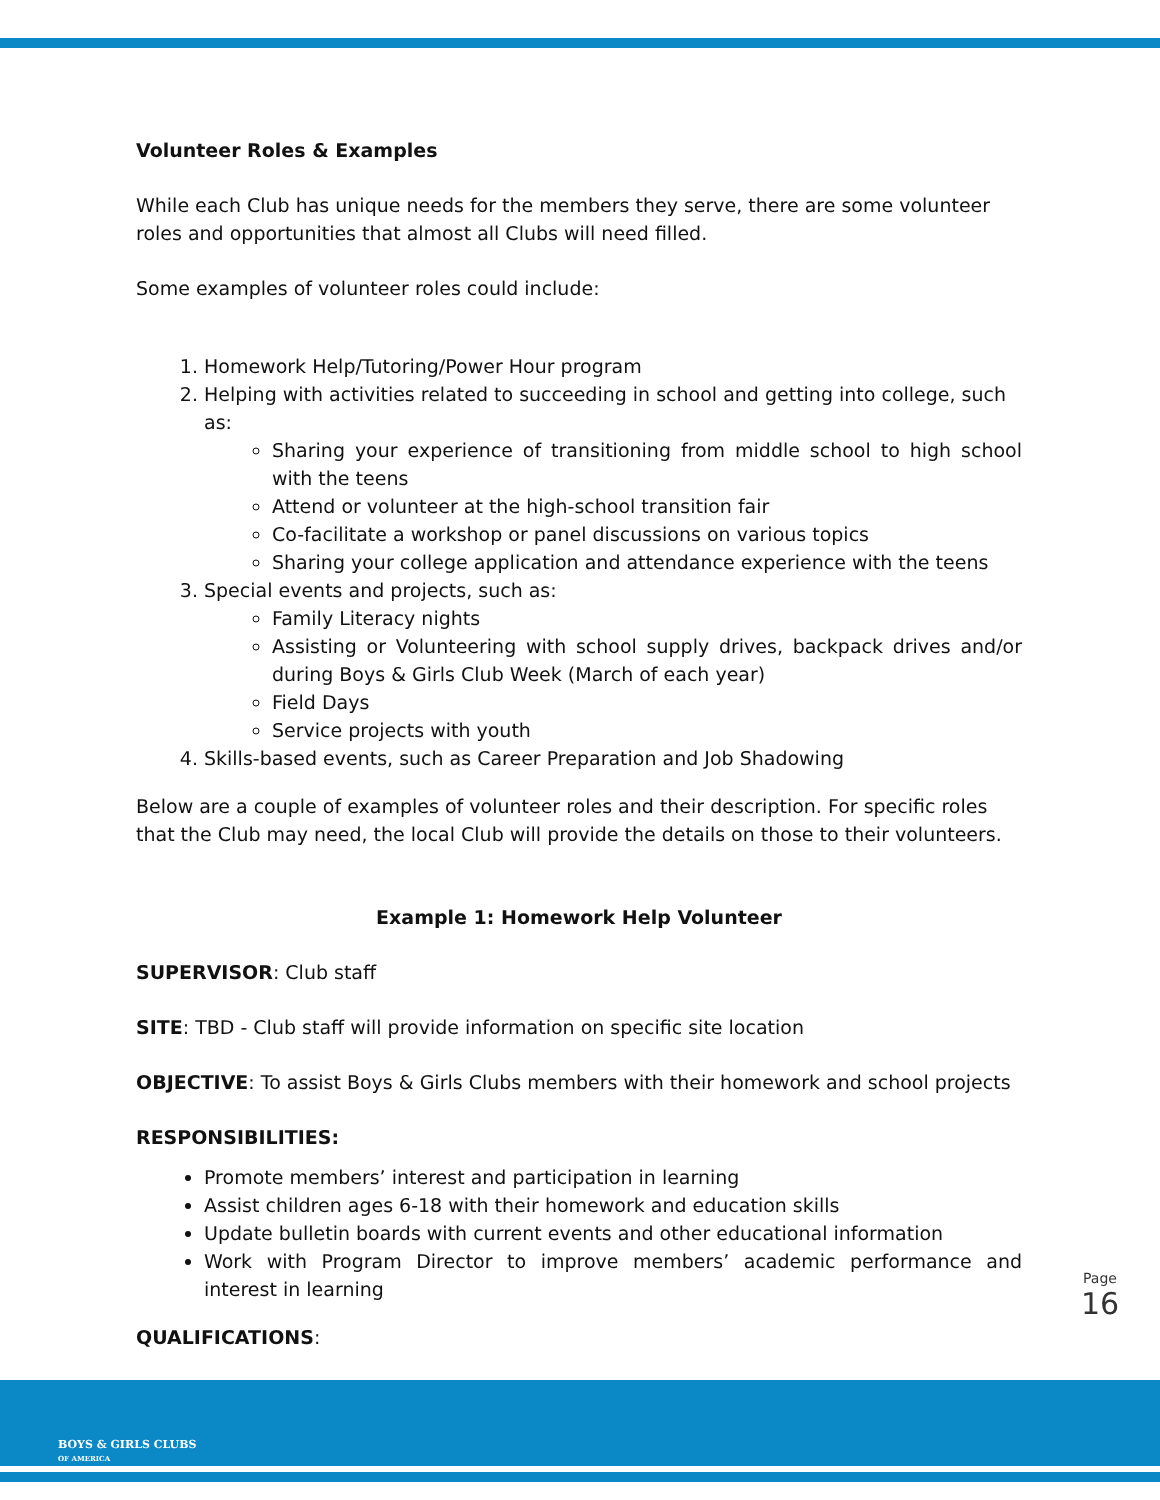Volunteer Roles & Examples
While each Club has unique needs for the members they serve, there are some volunteer roles and opportunities that almost all Clubs will need filled.
Some examples of volunteer roles could include:
1. Homework Help/Tutoring/Power Hour program
2. Helping with activities related to succeeding in school and getting into college, such as:
Sharing your experience of transitioning from middle school to high school with the teens
Attend or volunteer at the high-school transition fair
Co-facilitate a workshop or panel discussions on various topics
Sharing your college application and attendance experience with the teens
3. Special events and projects, such as:
Family Literacy nights
Assisting or Volunteering with school supply drives, backpack drives and/or during Boys & Girls Club Week (March of each year)
Field Days
Service projects with youth
4. Skills-based events, such as Career Preparation and Job Shadowing
Below are a couple of examples of volunteer roles and their description. For specific roles that the Club may need, the local Club will provide the details on those to their volunteers.
Example 1: Homework Help Volunteer
SUPERVISOR: Club staff
SITE: TBD - Club staff will provide information on specific site location
OBJECTIVE: To assist Boys & Girls Clubs members with their homework and school projects
RESPONSIBILITIES:
Promote members’ interest and participation in learning
Assist children ages 6-18 with their homework and education skills
Update bulletin boards with current events and other educational information
Work with Program Director to improve members’ academic performance and interest in learning
QUALIFICATIONS:
Page 16
BOYS & GIRLS CLUBS
OF AMERICA